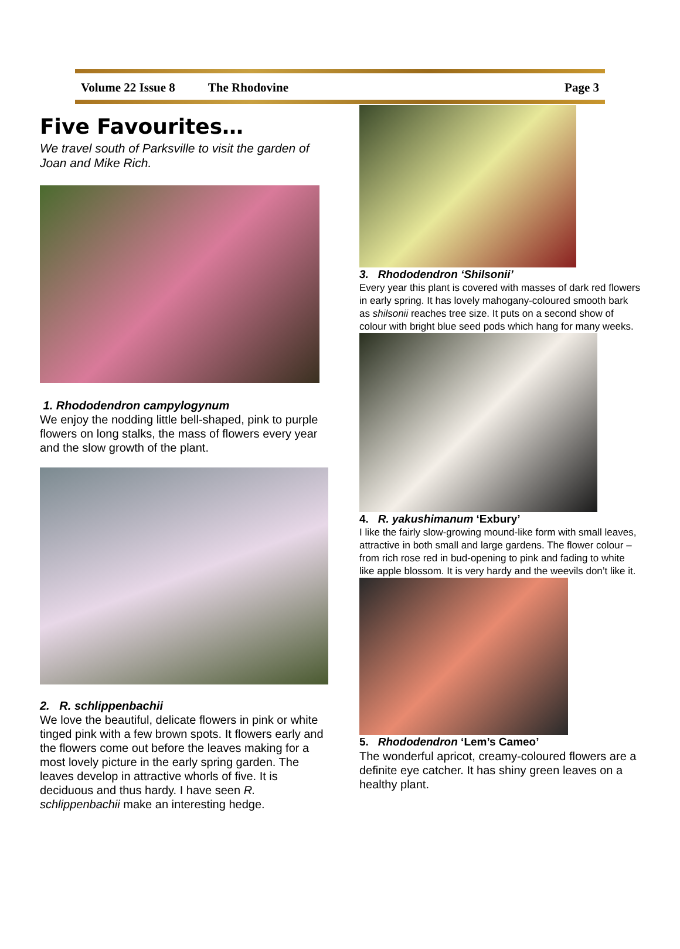Volume 22 Issue 8 The Rhodovine Page 3
Five Favourites…
We travel south of Parksville to visit the garden of Joan and Mike Rich.
1. Rhododendron campylogynum
We enjoy the nodding little bell-shaped, pink to purple flowers on long stalks, the mass of flowers every year and the slow growth of the plant.
2. R. schlippenbachii
We love the beautiful, delicate flowers in pink or white tinged pink with a few brown spots. It flowers early and the flowers come out before the leaves making for a most lovely picture in the early spring garden. The leaves develop in attractive whorls of five. It is deciduous and thus hardy. I have seen R. schlippenbachii make an interesting hedge.
3. Rhododendron ‘Shilsonii’
Every year this plant is covered with masses of dark red flowers in early spring. It has lovely mahogany-coloured smooth bark as shilsonii reaches tree size. It puts on a second show of colour with bright blue seed pods which hang for many weeks.
4. R. yakushimanum ‘Exbury’
I like the fairly slow-growing mound-like form with small leaves, attractive in both small and large gardens. The flower colour – from rich rose red in bud-opening to pink and fading to white like apple blossom. It is very hardy and the weevils don’t like it.
5. Rhododendron ‘Lem’s Cameo’
The wonderful apricot, creamy-coloured flowers are a definite eye catcher. It has shiny green leaves on a healthy plant.